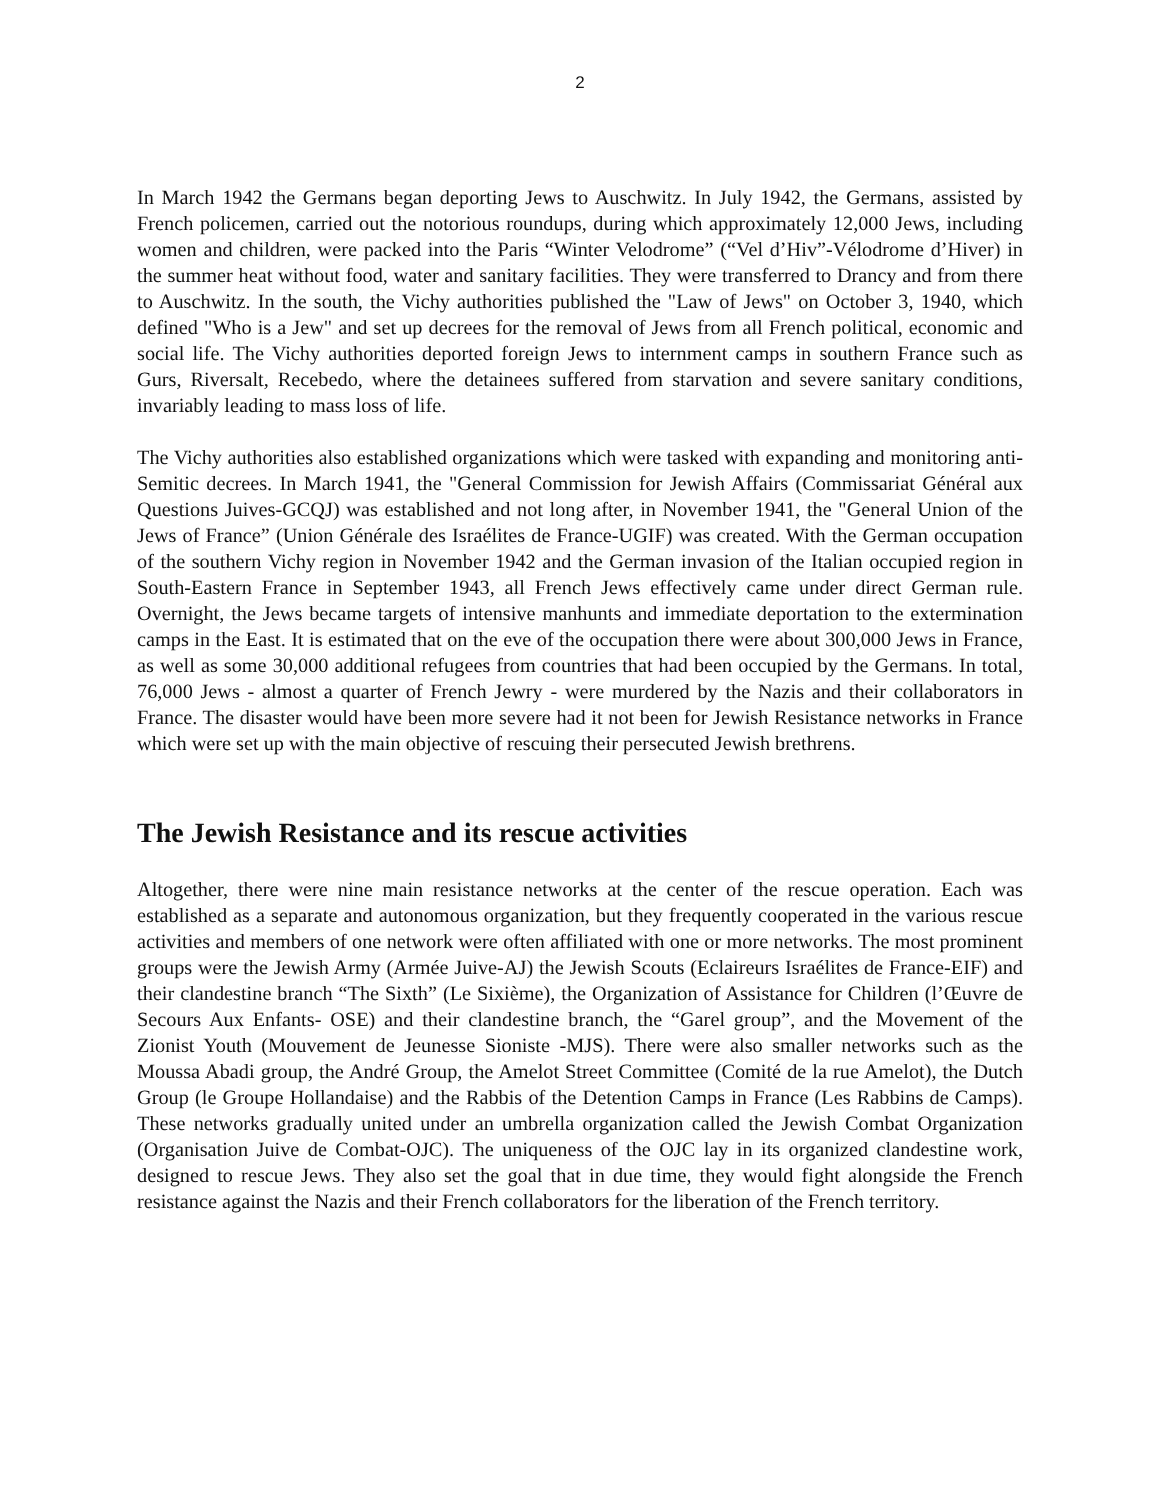2
In March 1942 the Germans began deporting Jews to Auschwitz. In July 1942, the Germans, assisted by French policemen, carried out the notorious roundups, during which approximately 12,000 Jews, including women and children, were packed into the Paris “Winter Velodrome” (“Vel d’Hiv”-Vélodrome d’Hiver) in the summer heat without food, water and sanitary facilities. They were transferred to Drancy and from there to Auschwitz. In the south, the Vichy authorities published the "Law of Jews" on October 3, 1940, which defined "Who is a Jew" and set up decrees for the removal of Jews from all French political, economic and social life. The Vichy authorities deported foreign Jews to internment camps in southern France such as Gurs, Riversalt, Recebedo, where the detainees suffered from starvation and severe sanitary conditions, invariably leading to mass loss of life.
The Vichy authorities also established organizations which were tasked with expanding and monitoring anti-Semitic decrees. In March 1941, the "General Commission for Jewish Affairs (Commissariat Général aux Questions Juives-GCQJ) was established and not long after, in November 1941, the "General Union of the Jews of France” (Union Générale des Israélites de France-UGIF) was created. With the German occupation of the southern Vichy region in November 1942 and the German invasion of the Italian occupied region in South-Eastern France in September 1943, all French Jews effectively came under direct German rule. Overnight, the Jews became targets of intensive manhunts and immediate deportation to the extermination camps in the East. It is estimated that on the eve of the occupation there were about 300,000 Jews in France, as well as some 30,000 additional refugees from countries that had been occupied by the Germans. In total, 76,000 Jews - almost a quarter of French Jewry - were murdered by the Nazis and their collaborators in France. The disaster would have been more severe had it not been for Jewish Resistance networks in France which were set up with the main objective of rescuing their persecuted Jewish brethrens.
The Jewish Resistance and its rescue activities
Altogether, there were nine main resistance networks at the center of the rescue operation. Each was established as a separate and autonomous organization, but they frequently cooperated in the various rescue activities and members of one network were often affiliated with one or more networks. The most prominent groups were the Jewish Army (Armée Juive-AJ) the Jewish Scouts (Eclaireurs Israélites de France-EIF) and their clandestine branch “The Sixth” (Le Sixième), the Organization of Assistance for Children (l’Œuvre de Secours Aux Enfants- OSE) and their clandestine branch, the “Garel group”, and the Movement of the Zionist Youth (Mouvement de Jeunesse Sioniste -MJS). There were also smaller networks such as the Moussa Abadi group, the André Group, the Amelot Street Committee (Comité de la rue Amelot), the Dutch Group (le Groupe Hollandaise) and the Rabbis of the Detention Camps in France (Les Rabbins de Camps). These networks gradually united under an umbrella organization called the Jewish Combat Organization (Organisation Juive de Combat-OJC). The uniqueness of the OJC lay in its organized clandestine work, designed to rescue Jews. They also set the goal that in due time, they would fight alongside the French resistance against the Nazis and their French collaborators for the liberation of the French territory.